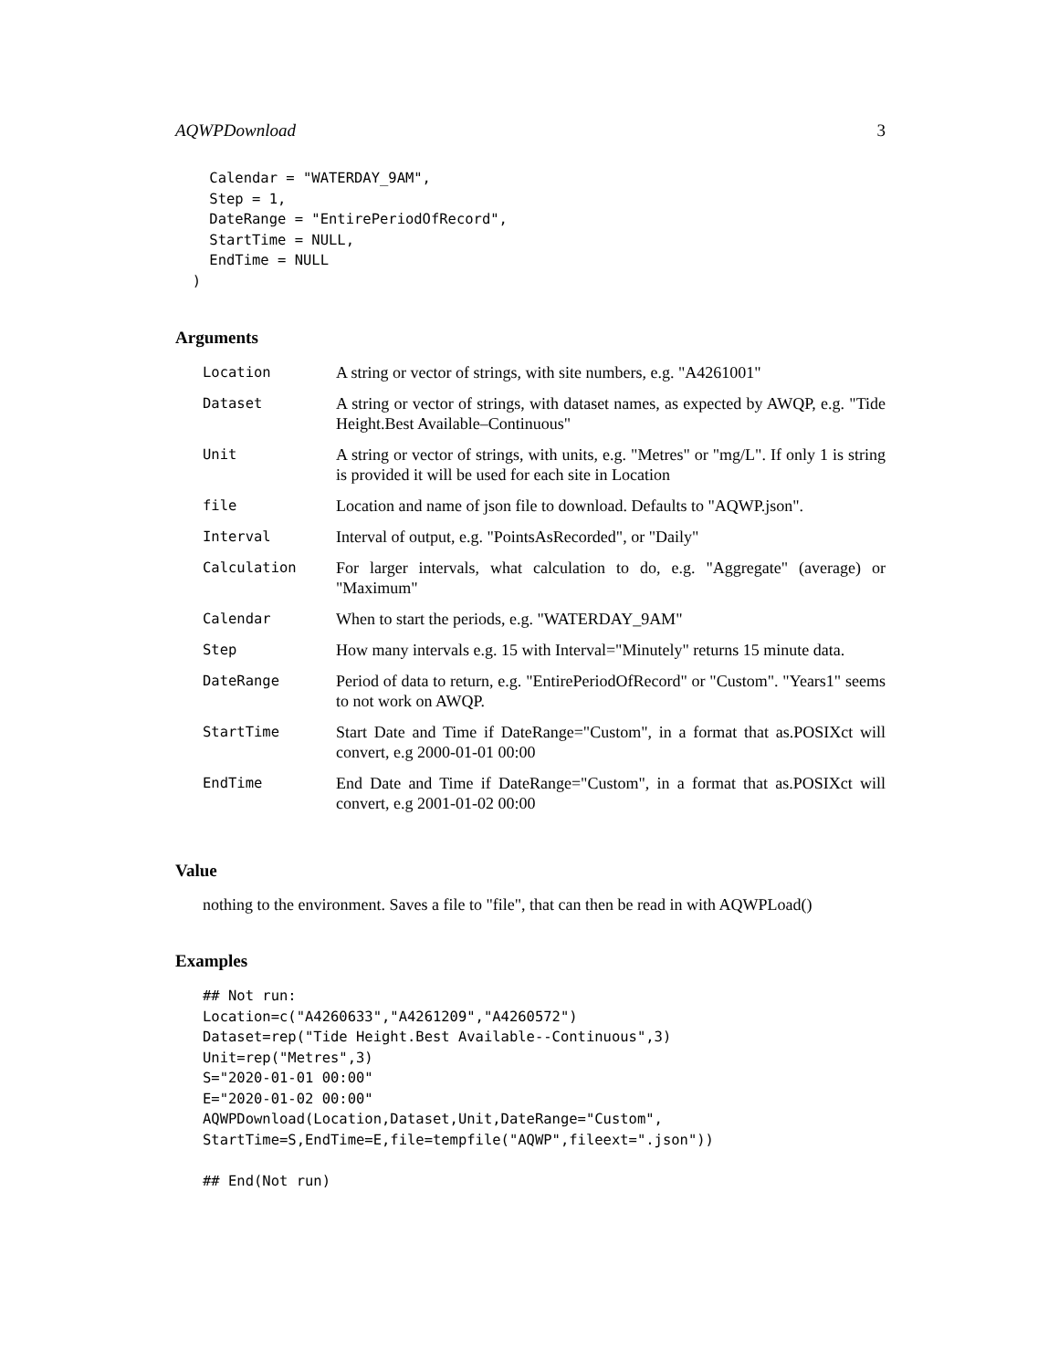AQWPDownload 3
    Calendar = "WATERDAY_9AM",
    Step = 1,
    DateRange = "EntirePeriodOfRecord",
    StartTime = NULL,
    EndTime = NULL
  )
Arguments
| Location | A string or vector of strings, with site numbers, e.g. "A4261001" |
| Dataset | A string or vector of strings, with dataset names, as expected by AWQP, e.g. "Tide Height.Best Available–Continuous" |
| Unit | A string or vector of strings, with units, e.g. "Metres" or "mg/L". If only 1 is string is provided it will be used for each site in Location |
| file | Location and name of json file to download. Defaults to "AQWP.json". |
| Interval | Interval of output, e.g. "PointsAsRecorded", or "Daily" |
| Calculation | For larger intervals, what calculation to do, e.g. "Aggregate" (average) or "Maximum" |
| Calendar | When to start the periods, e.g. "WATERDAY_9AM" |
| Step | How many intervals e.g. 15 with Interval="Minutely" returns 15 minute data. |
| DateRange | Period of data to return, e.g. "EntirePeriodOfRecord" or "Custom". "Years1" seems to not work on AWQP. |
| StartTime | Start Date and Time if DateRange="Custom", in a format that as.POSIXct will convert, e.g 2000-01-01 00:00 |
| EndTime | End Date and Time if DateRange="Custom", in a format that as.POSIXct will convert, e.g 2001-01-02 00:00 |
Value
nothing to the environment. Saves a file to "file", that can then be read in with AQWPLoad()
Examples
## Not run:
Location=c("A4260633","A4261209","A4260572")
Dataset=rep("Tide Height.Best Available--Continuous",3)
Unit=rep("Metres",3)
S="2020-01-01 00:00"
E="2020-01-02 00:00"
AQWPDownload(Location,Dataset,Unit,DateRange="Custom",
StartTime=S,EndTime=E,file=tempfile("AQWP",fileext=".json"))

## End(Not run)